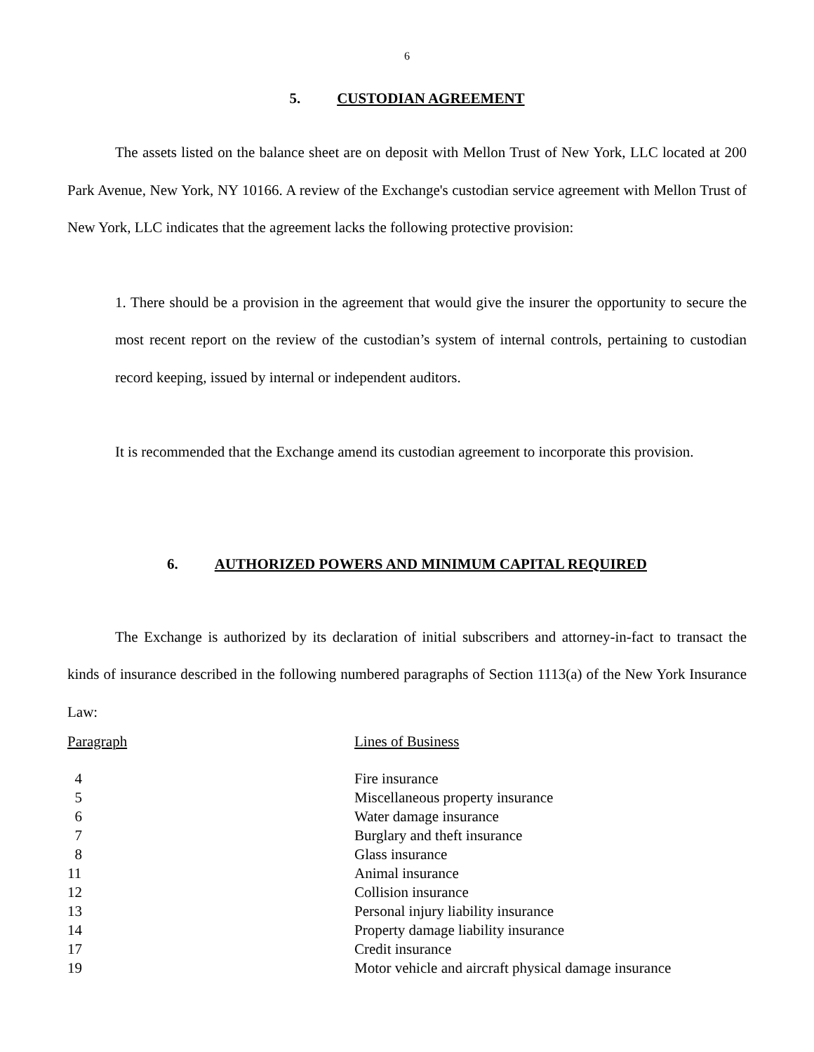6
5. CUSTODIAN AGREEMENT
The assets listed on the balance sheet are on deposit with Mellon Trust of New York, LLC located at 200 Park Avenue, New York, NY 10166. A review of the Exchange's custodian service agreement with Mellon Trust of New York, LLC indicates that the agreement lacks the following protective provision:
1. There should be a provision in the agreement that would give the insurer the opportunity to secure the most recent report on the review of the custodian’s system of internal controls, pertaining to custodian record keeping, issued by internal or independent auditors.
It is recommended that the Exchange amend its custodian agreement to incorporate this provision.
6. AUTHORIZED POWERS AND MINIMUM CAPITAL REQUIRED
The Exchange is authorized by its declaration of initial subscribers and attorney-in-fact to transact the kinds of insurance described in the following numbered paragraphs of Section 1113(a) of the New York Insurance Law:
| Paragraph | Lines of Business |
| 4 | Fire insurance |
| 5 | Miscellaneous property insurance |
| 6 | Water damage insurance |
| 7 | Burglary and theft insurance |
| 8 | Glass insurance |
| 11 | Animal insurance |
| 12 | Collision insurance |
| 13 | Personal injury liability insurance |
| 14 | Property damage liability insurance |
| 17 | Credit insurance |
| 19 | Motor vehicle and aircraft physical damage insurance |